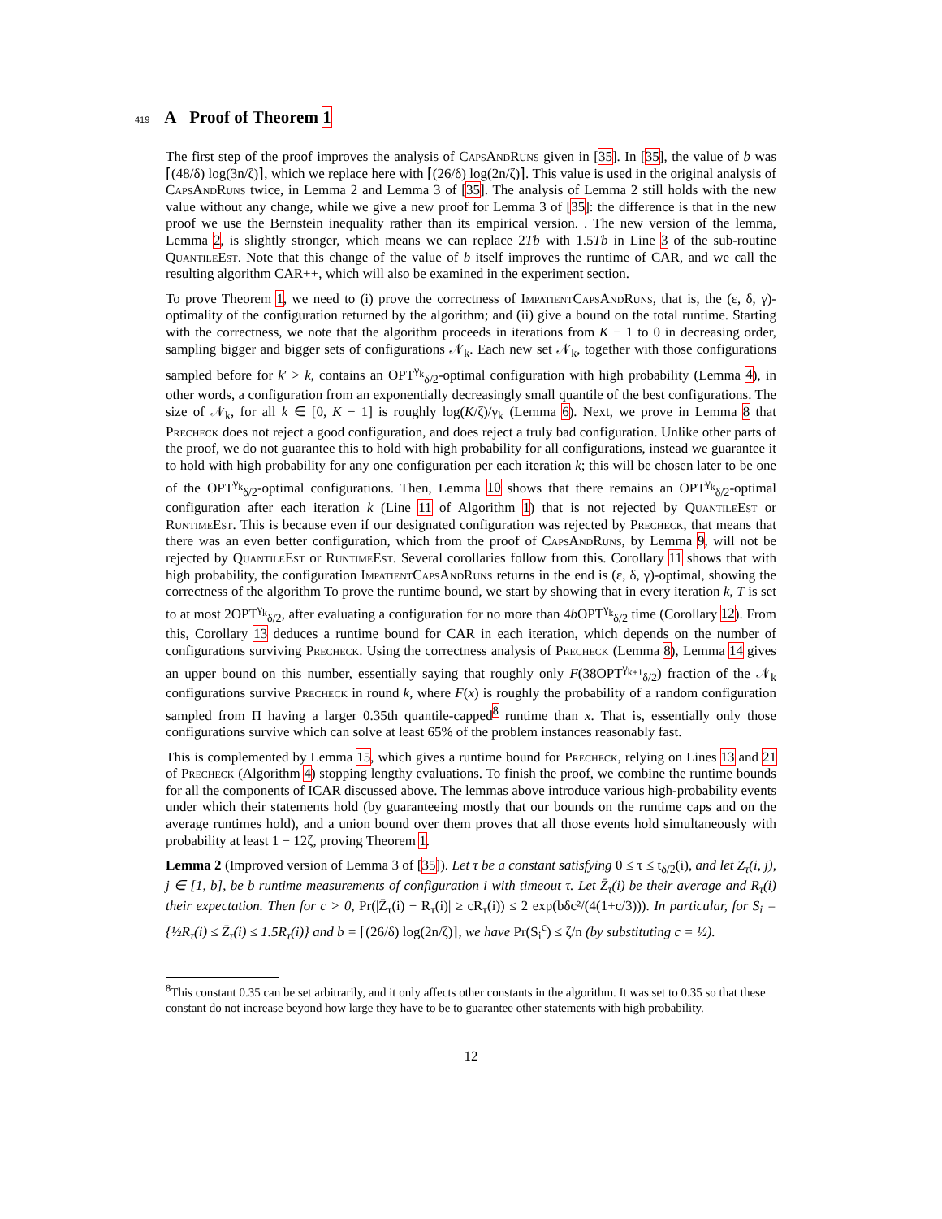419 A Proof of Theorem 1
The first step of the proof improves the analysis of CapsAndRuns given in [35]. In [35], the value of b was ⌈(48/δ) log(3n/ζ)⌉, which we replace here with ⌈(26/δ) log(2n/ζ)⌉. This value is used in the original analysis of CapsAndRuns twice, in Lemma 2 and Lemma 3 of [35]. The analysis of Lemma 2 still holds with the new value without any change, while we give a new proof for Lemma 3 of [35]: the difference is that in the new proof we use the Bernstein inequality rather than its empirical version. . The new version of the lemma, Lemma 2, is slightly stronger, which means we can replace 2Tb with 1.5Tb in Line 3 of the sub-routine QuantileEst. Note that this change of the value of b itself improves the runtime of CAR, and we call the resulting algorithm CAR++, which will also be examined in the experiment section.
To prove Theorem 1, we need to (i) prove the correctness of ImpatientCapsAndRuns, that is, the (ε, δ, γ)-optimality of the configuration returned by the algorithm; and (ii) give a bound on the total runtime. Starting with the correctness, we note that the algorithm proceeds in iterations from K − 1 to 0 in decreasing order, sampling bigger and bigger sets of configurations 𝒩<sub>k</sub>. Each new set 𝒩<sub>k</sub>, together with those configurations sampled before for k′ > k, contains an OPT<sup>γ<sub>k</sub></sup><sub>δ/2</sub>-optimal configuration with high probability (Lemma 4), in other words, a configuration from an exponentially decreasingly small quantile of the best configurations. The size of 𝒩<sub>k</sub>, for all k ∈ [0, K − 1] is roughly log(K/ζ)/γ<sub>k</sub> (Lemma 6). Next, we prove in Lemma 8 that Precheck does not reject a good configuration, and does reject a truly bad configuration. Unlike other parts of the proof, we do not guarantee this to hold with high probability for all configurations, instead we guarantee it to hold with high probability for any one configuration per each iteration k; this will be chosen later to be one of the OPT<sup>γ<sub>k</sub></sup><sub>δ/2</sub>-optimal configurations. Then, Lemma 10 shows that there remains an OPT<sup>γ<sub>k</sub></sup><sub>δ/2</sub>-optimal configuration after each iteration k (Line 11 of Algorithm 1) that is not rejected by QuantileEst or RuntimeEst. This is because even if our designated configuration was rejected by Precheck, that means that there was an even better configuration, which from the proof of CapsAndRuns, by Lemma 9, will not be rejected by QuantileEst or RuntimeEst. Several corollaries follow from this. Corollary 11 shows that with high probability, the configuration ImpatientCapsAndRuns returns in the end is (ε, δ, γ)-optimal, showing the correctness of the algorithm To prove the runtime bound, we start by showing that in every iteration k, T is set to at most 2OPT<sup>γ<sub>k</sub></sup><sub>δ/2</sub>, after evaluating a configuration for no more than 4b OPT<sup>γ<sub>k</sub></sup><sub>δ/2</sub> time (Corollary 12). From this, Corollary 13 deduces a runtime bound for CAR in each iteration, which depends on the number of configurations surviving Precheck. Using the correctness analysis of Precheck (Lemma 8), Lemma 14 gives an upper bound on this number, essentially saying that roughly only F(38OPT<sup>γ<sub>k+1</sub></sup><sub>δ/2</sub>) fraction of the 𝒩<sub>k</sub> configurations survive Precheck in round k, where F(x) is roughly the probability of a random configuration sampled from Π having a larger 0.35th quantile-capped<sup>8</sup> runtime than x. That is, essentially only those configurations survive which can solve at least 65% of the problem instances reasonably fast.
This is complemented by Lemma 15, which gives a runtime bound for Precheck, relying on Lines 13 and 21 of Precheck (Algorithm 4) stopping lengthy evaluations. To finish the proof, we combine the runtime bounds for all the components of ICAR discussed above. The lemmas above introduce various high-probability events under which their statements hold (by guaranteeing mostly that our bounds on the runtime caps and on the average runtimes hold), and a union bound over them proves that all those events hold simultaneously with probability at least 1 − 12ζ, proving Theorem 1.
Lemma 2 (Improved version of Lemma 3 of [35]). Let τ be a constant satisfying 0 ≤ τ ≤ t<sub>δ/2</sub>(i), and let Z<sub>τ</sub>(i, j), j ∈ [1, b], be b runtime measurements of configuration i with timeout τ. Let Z̄<sub>τ</sub>(i) be their average and R<sub>τ</sub>(i) their expectation. Then for c > 0, Pr(|Z̄<sub>τ</sub>(i) − R<sub>τ</sub>(i)| ≥ cR<sub>τ</sub>(i)) ≤ 2 exp(bδc²/(4(1+c/3))). In particular, for S<sub>i</sub> = {½R<sub>τ</sub>(i) ≤ Z̄<sub>τ</sub>(i) ≤ 1.5R<sub>τ</sub>(i)} and b = ⌈(26/δ) log(2n/ζ)⌉, we have Pr(S<sub>i</sub><sup>c</sup>) ≤ ζ/n (by substituting c = ½).
<sup>8</sup> This constant 0.35 can be set arbitrarily, and it only affects other constants in the algorithm. It was set to 0.35 so that these constant do not increase beyond how large they have to be to guarantee other statements with high probability.
12